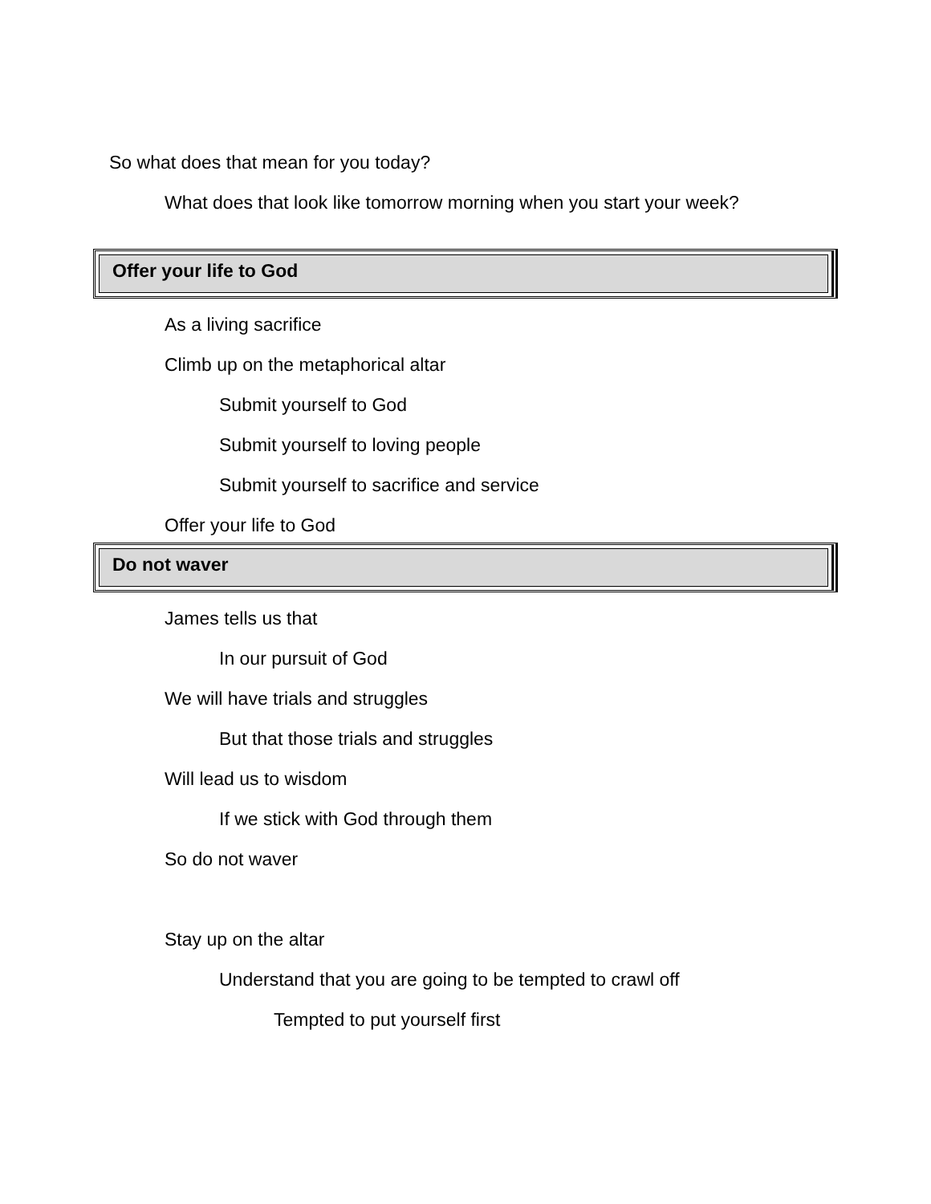So what does that mean for you today?
What does that look like tomorrow morning when you start your week?
Offer your life to God
As a living sacrifice
Climb up on the metaphorical altar
Submit yourself to God
Submit yourself to loving people
Submit yourself to sacrifice and service
Offer your life to God
Do not waver
James tells us that
In our pursuit of God
We will have trials and struggles
But that those trials and struggles
Will lead us to wisdom
If we stick with God through them
So do not waver
Stay up on the altar
Understand that you are going to be tempted to crawl off
Tempted to put yourself first